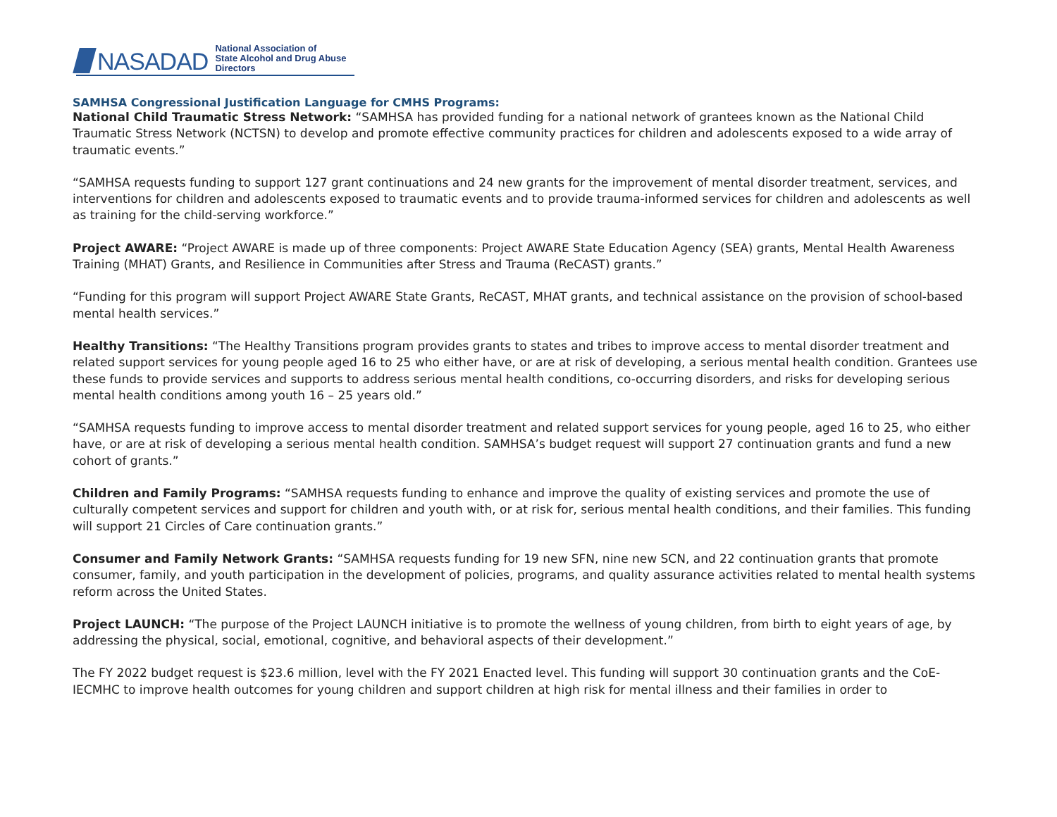NASADAD National Association of
State Alcohol and Drug Abuse Directors
SAMHSA Congressional Justification Language for CMHS Programs:
National Child Traumatic Stress Network: “SAMHSA has provided funding for a national network of grantees known as the National Child Traumatic Stress Network (NCTSN) to develop and promote effective community practices for children and adolescents exposed to a wide array of traumatic events.”
“SAMHSA requests funding to support 127 grant continuations and 24 new grants for the improvement of mental disorder treatment, services, and interventions for children and adolescents exposed to traumatic events and to provide trauma-informed services for children and adolescents as well as training for the child-serving workforce.”
Project AWARE: “Project AWARE is made up of three components: Project AWARE State Education Agency (SEA) grants, Mental Health Awareness Training (MHAT) Grants, and Resilience in Communities after Stress and Trauma (ReCAST) grants.”
“Funding for this program will support Project AWARE State Grants, ReCAST, MHAT grants, and technical assistance on the provision of school-based mental health services.”
Healthy Transitions: “The Healthy Transitions program provides grants to states and tribes to improve access to mental disorder treatment and related support services for young people aged 16 to 25 who either have, or are at risk of developing, a serious mental health condition. Grantees use these funds to provide services and supports to address serious mental health conditions, co-occurring disorders, and risks for developing serious mental health conditions among youth 16 – 25 years old.”
“SAMHSA requests funding to improve access to mental disorder treatment and related support services for young people, aged 16 to 25, who either have, or are at risk of developing a serious mental health condition. SAMHSA’s budget request will support 27 continuation grants and fund a new cohort of grants.”
Children and Family Programs: “SAMHSA requests funding to enhance and improve the quality of existing services and promote the use of culturally competent services and support for children and youth with, or at risk for, serious mental health conditions, and their families. This funding will support 21 Circles of Care continuation grants.”
Consumer and Family Network Grants: “SAMHSA requests funding for 19 new SFN, nine new SCN, and 22 continuation grants that promote consumer, family, and youth participation in the development of policies, programs, and quality assurance activities related to mental health systems reform across the United States.
Project LAUNCH: “The purpose of the Project LAUNCH initiative is to promote the wellness of young children, from birth to eight years of age, by addressing the physical, social, emotional, cognitive, and behavioral aspects of their development.”
The FY 2022 budget request is $23.6 million, level with the FY 2021 Enacted level. This funding will support 30 continuation grants and the CoE-IECMHC to improve health outcomes for young children and support children at high risk for mental illness and their families in order to